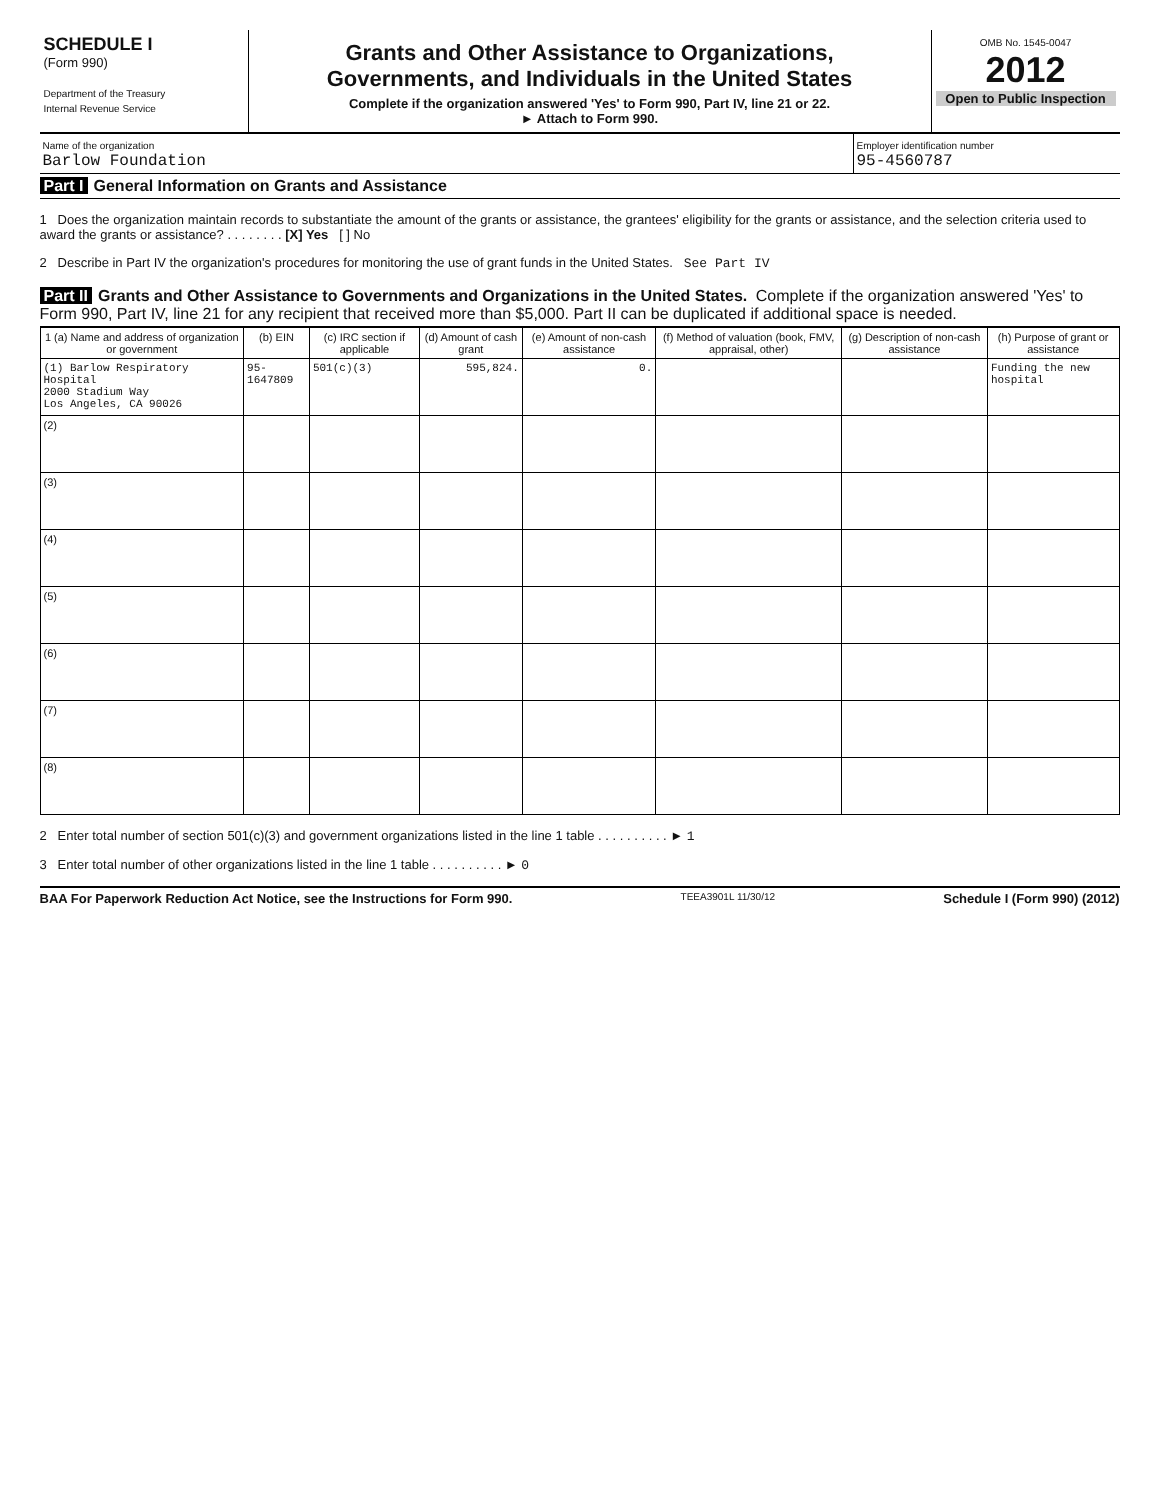SCHEDULE I
(Form 990)
Department of the Treasury
Internal Revenue Service
Grants and Other Assistance to Organizations,
Governments, and Individuals in the United States
Complete if the organization answered 'Yes' to Form 990, Part IV, line 21 or 22.
► Attach to Form 990.
OMB No. 1545-0047
2012
Open to Public Inspection
Name of the organization
Barlow Foundation
Employer identification number
95-4560787
Part I General Information on Grants and Assistance
1 Does the organization maintain records to substantiate the amount of the grants or assistance, the grantees' eligibility for the grants or assistance, and the selection criteria used to award the grants or assistance? . . . . . . . . [X] Yes [ ] No
2 Describe in Part IV the organization's procedures for monitoring the use of grant funds in the United States. See Part IV
Part II Grants and Other Assistance to Governments and Organizations in the United States. Complete if the organization answered 'Yes' to Form 990, Part IV, line 21 for any recipient that received more than $5,000. Part II can be duplicated if additional space is needed.
| 1 (a) Name and address of organization or government | (b) EIN | (c) IRC section if applicable | (d) Amount of cash grant | (e) Amount of non-cash assistance | (f) Method of valuation (book, FMV, appraisal, other) | (g) Description of non-cash assistance | (h) Purpose of grant or assistance |
| --- | --- | --- | --- | --- | --- | --- | --- |
| (1) Barlow Respiratory Hospital 2000 Stadium Way Los Angeles, CA 90026 | 95-1647809 | 501(c)(3) | 595,824. | 0. | | | Funding the new hospital |
| (2) | | | | | | | |
| (3) | | | | | | | |
| (4) | | | | | | | |
| (5) | | | | | | | |
| (6) | | | | | | | |
| (7) | | | | | | | |
| (8) | | | | | | | |
2 Enter total number of section 501(c)(3) and government organizations listed in the line 1 table . . . . . . . . . . ► 1
3 Enter total number of other organizations listed in the line 1 table . . . . . . . . . . ► 0
BAA For Paperwork Reduction Act Notice, see the Instructions for Form 990. TEEA3901L 11/30/12 Schedule I (Form 990) (2012)